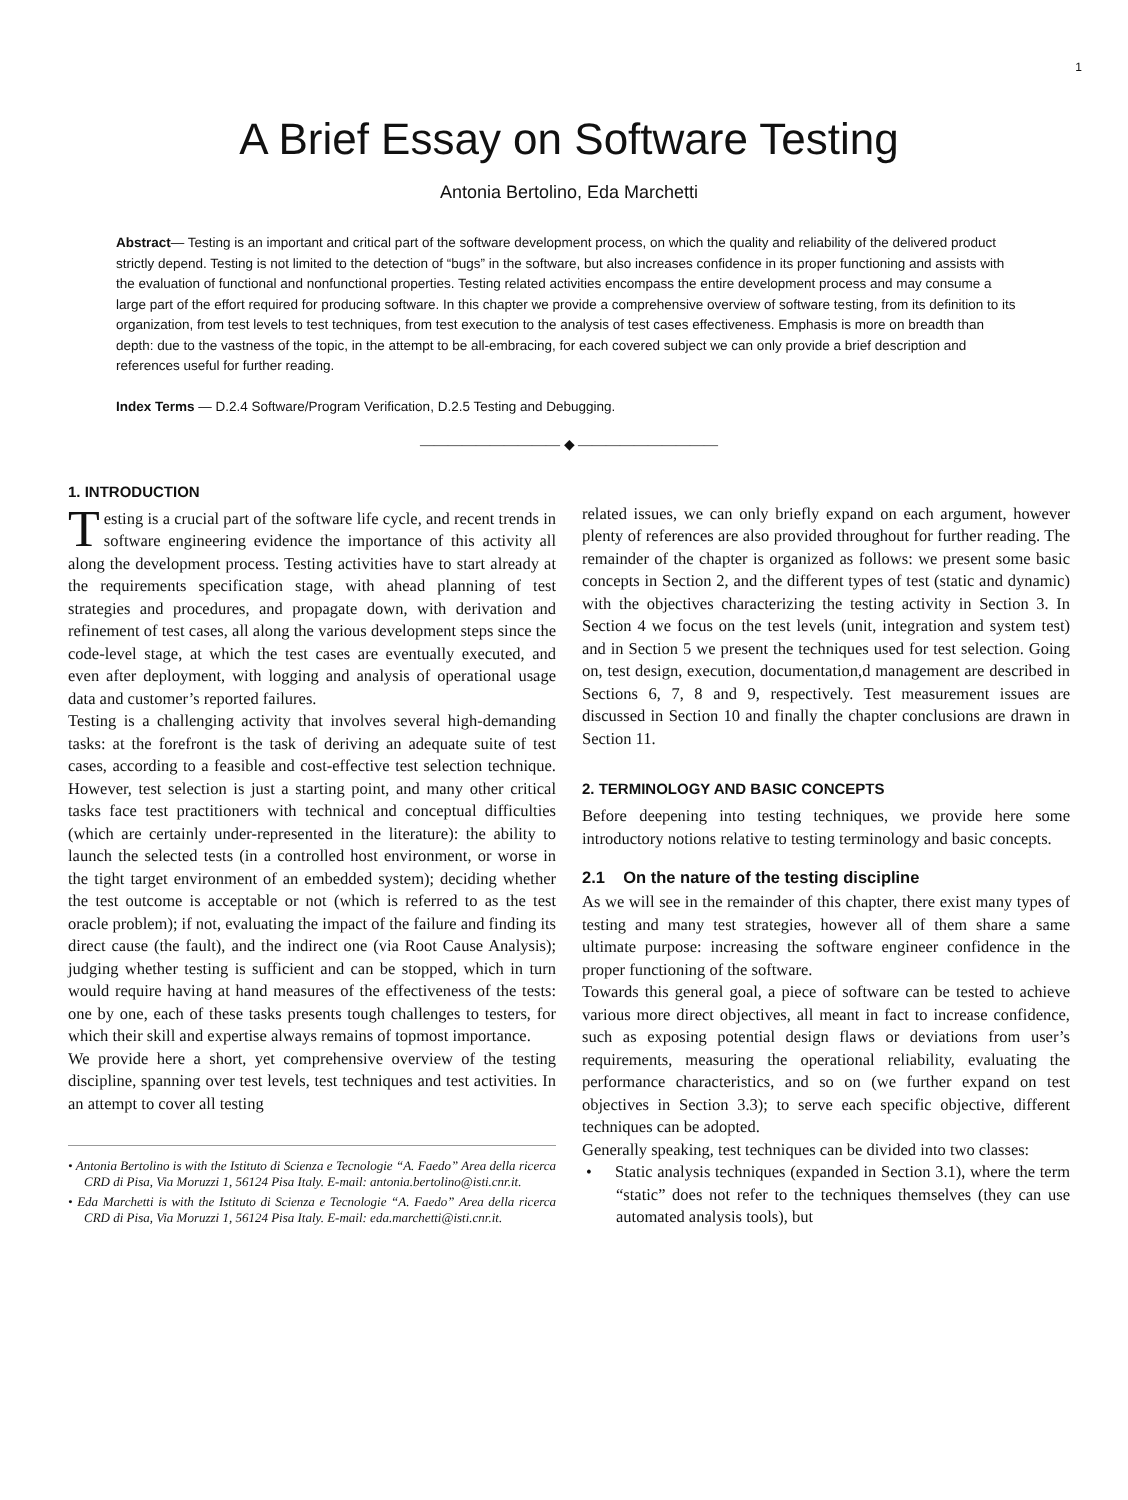1
A Brief Essay on Software Testing
Antonia Bertolino, Eda Marchetti
Abstract— Testing is an important and critical part of the software development process, on which the quality and reliability of the delivered product strictly depend. Testing is not limited to the detection of “bugs” in the software, but also increases confidence in its proper functioning and assists with the evaluation of functional and nonfunctional properties. Testing related activities encompass the entire development process and may consume a large part of the effort required for producing software. In this chapter we provide a comprehensive overview of software testing, from its definition to its organization, from test levels to test techniques, from test execution to the analysis of test cases effectiveness. Emphasis is more on breadth than depth: due to the vastness of the topic, in the attempt to be all-embracing, for each covered subject we can only provide a brief description and references useful for further reading.
Index Terms — D.2.4 Software/Program Verification, D.2.5 Testing and Debugging.
—————————— ◆ ——————————
1. INTRODUCTION
Testing is a crucial part of the software life cycle, and recent trends in software engineering evidence the importance of this activity all along the development process. Testing activities have to start already at the requirements specification stage, with ahead planning of test strategies and procedures, and propagate down, with derivation and refinement of test cases, all along the various development steps since the code-level stage, at which the test cases are eventually executed, and even after deployment, with logging and analysis of operational usage data and customer’s reported failures.
Testing is a challenging activity that involves several high-demanding tasks: at the forefront is the task of deriving an adequate suite of test cases, according to a feasible and cost-effective test selection technique. However, test selection is just a starting point, and many other critical tasks face test practitioners with technical and conceptual difficulties (which are certainly under-represented in the literature): the ability to launch the selected tests (in a controlled host environment, or worse in the tight target environment of an embedded system); deciding whether the test outcome is acceptable or not (which is referred to as the test oracle problem); if not, evaluating the impact of the failure and finding its direct cause (the fault), and the indirect one (via Root Cause Analysis); judging whether testing is sufficient and can be stopped, which in turn would require having at hand measures of the effectiveness of the tests: one by one, each of these tasks presents tough challenges to testers, for which their skill and expertise always remains of topmost importance.
We provide here a short, yet comprehensive overview of the testing discipline, spanning over test levels, test techniques and test activities. In an attempt to cover all testing
• Antonia Bertolino is with the Istituto di Scienza e Tecnologie “A. Faedo” Area della ricerca CRD di Pisa, Via Moruzzi 1, 56124 Pisa Italy. E-mail: antonia.bertolino@isti.cnr.it.
• Eda Marchetti is with the Istituto di Scienza e Tecnologie “A. Faedo” Area della ricerca CRD di Pisa, Via Moruzzi 1, 56124 Pisa Italy. E-mail: eda.marchetti@isti.cnr.it.
related issues, we can only briefly expand on each argument, however plenty of references are also provided throughout for further reading. The remainder of the chapter is organized as follows: we present some basic concepts in Section 2, and the different types of test (static and dynamic) with the objectives characterizing the testing activity in Section 3. In Section 4 we focus on the test levels (unit, integration and system test) and in Section 5 we present the techniques used for test selection. Going on, test design, execution, documentation,d management are described in Sections 6, 7, 8 and 9, respectively. Test measurement issues are discussed in Section 10 and finally the chapter conclusions are drawn in Section 11.
2. TERMINOLOGY AND BASIC CONCEPTS
Before deepening into testing techniques, we provide here some introductory notions relative to testing terminology and basic concepts.
2.1 On the nature of the testing discipline
As we will see in the remainder of this chapter, there exist many types of testing and many test strategies, however all of them share a same ultimate purpose: increasing the software engineer confidence in the proper functioning of the software.
Towards this general goal, a piece of software can be tested to achieve various more direct objectives, all meant in fact to increase confidence, such as exposing potential design flaws or deviations from user’s requirements, measuring the operational reliability, evaluating the performance characteristics, and so on (we further expand on test objectives in Section 3.3); to serve each specific objective, different techniques can be adopted.
Generally speaking, test techniques can be divided into two classes:
• Static analysis techniques (expanded in Section 3.1), where the term “static” does not refer to the techniques themselves (they can use automated analysis tools), but